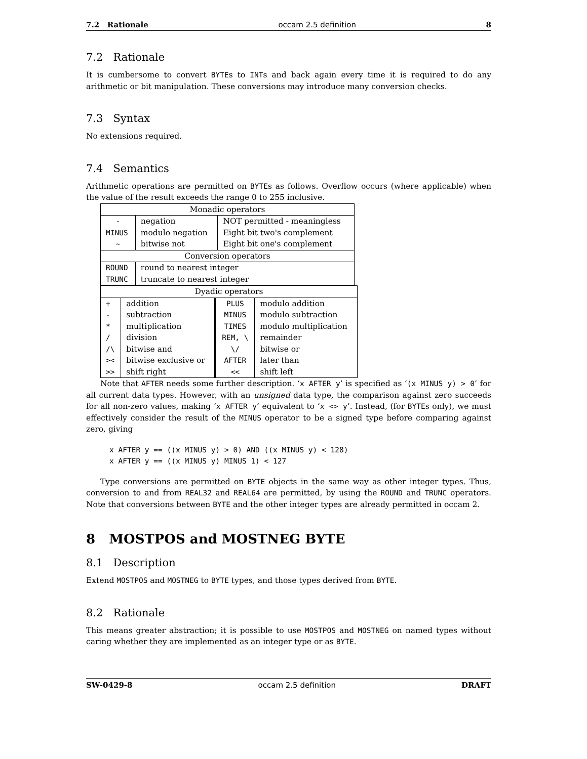7.2 Rationale occam 2.5 definition 8
7.2 Rationale
It is cumbersome to convert BYTEs to INTs and back again every time it is required to do any arithmetic or bit manipulation. These conversions may introduce many conversion checks.
7.3 Syntax
No extensions required.
7.4 Semantics
Arithmetic operations are permitted on BYTEs as follows. Overflow occurs (where applicable) when the value of the result exceeds the range 0 to 255 inclusive.
| Monadic operators | | |
| - | negation | NOT permitted - meaningless |
| MINUS | modulo negation | Eight bit two's complement |
| ~ | bitwise not | Eight bit one's complement |
| Conversion operators | | |
| ROUND | round to nearest integer | |
| TRUNC | truncate to nearest integer | |
| Dyadic operators | | | |
| + | addition | PLUS | modulo addition |
| - | subtraction | MINUS | modulo subtraction |
| * | multiplication | TIMES | modulo multiplication |
| / | division | REM, \ | remainder |
| /\ | bitwise and | \/ | bitwise or |
| >< | bitwise exclusive or | AFTER | later than |
| >> | shift right | << | shift left |
Note that AFTER needs some further description. ‘x AFTER y’ is specified as ‘(x MINUS y) > 0’ for all current data types. However, with an unsigned data type, the comparison against zero succeeds for all non-zero values, making ‘x AFTER y’ equivalent to ‘x <> y’. Instead, (for BYTEs only), we must effectively consider the result of the MINUS operator to be a signed type before comparing against zero, giving
x AFTER y == ((x MINUS y) > 0) AND ((x MINUS y) < 128)
x AFTER y == ((x MINUS y) MINUS 1) < 127
Type conversions are permitted on BYTE objects in the same way as other integer types. Thus, conversion to and from REAL32 and REAL64 are permitted, by using the ROUND and TRUNC operators. Note that conversions between BYTE and the other integer types are already permitted in occam 2.
8 MOSTPOS and MOSTNEG BYTE
8.1 Description
Extend MOSTPOS and MOSTNEG to BYTE types, and those types derived from BYTE.
8.2 Rationale
This means greater abstraction; it is possible to use MOSTPOS and MOSTNEG on named types without caring whether they are implemented as an integer type or as BYTE.
SW-0429-8 occam 2.5 definition DRAFT